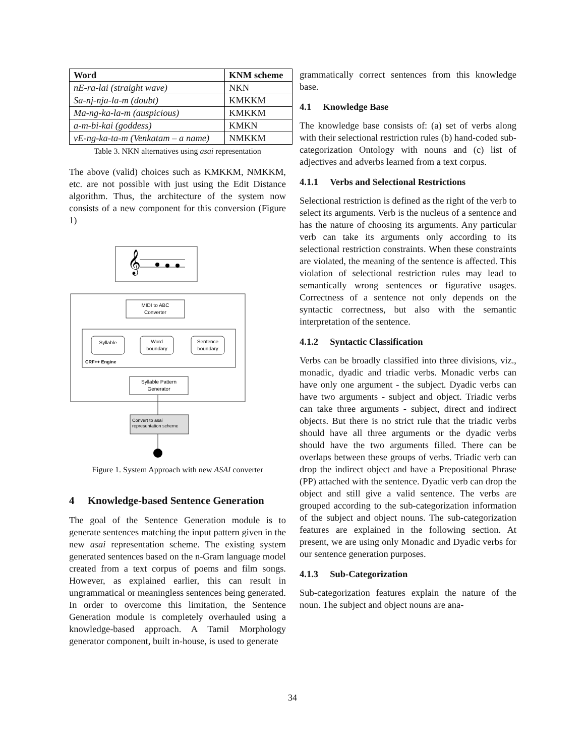| Word | KNM scheme |
| --- | --- |
| nE-ra-lai (straight wave) | NKN |
| Sa-nj-nja-la-m (doubt) | KMKKM |
| Ma-ng-ka-la-m (auspicious) | KMKKM |
| a-m-bi-kai (goddess) | KMKN |
| vE-ng-ka-ta-m (Venkatam – a name) | NMKKM |
Table 3. NKN alternatives using asai representation
The above (valid) choices such as KMKKM, NMKKM, etc. are not possible with just using the Edit Distance algorithm. Thus, the architecture of the system now consists of a new component for this conversion (Figure 1)
𝄞
MIDI to ABC
Converter
Syllable
Word
boundary
Sentence
boundary
CRF++ Engine
Syllable Pattern
Generator
Convert to asai
representation scheme
Figure 1. System Approach with new ASAI converter
4 Knowledge-based Sentence Generation
The goal of the Sentence Generation module is to generate sentences matching the input pattern given in the new asai representation scheme. The existing system generated sentences based on the n-Gram language model created from a text corpus of poems and film songs. However, as explained earlier, this can result in ungrammatical or meaningless sentences being generated. In order to overcome this limitation, the Sentence Generation module is completely overhauled using a knowledge-based approach. A Tamil Morphology generator component, built in-house, is used to generate
grammatically correct sentences from this knowledge base.
4.1 Knowledge Base
The knowledge base consists of: (a) set of verbs along with their selectional restriction rules (b) hand-coded sub-categorization Ontology with nouns and (c) list of adjectives and adverbs learned from a text corpus.
4.1.1 Verbs and Selectional Restrictions
Selectional restriction is defined as the right of the verb to select its arguments. Verb is the nucleus of a sentence and has the nature of choosing its arguments. Any particular verb can take its arguments only according to its selectional restriction constraints. When these constraints are violated, the meaning of the sentence is affected. This violation of selectional restriction rules may lead to semantically wrong sentences or figurative usages. Correctness of a sentence not only depends on the syntactic correctness, but also with the semantic interpretation of the sentence.
4.1.2 Syntactic Classification
Verbs can be broadly classified into three divisions, viz., monadic, dyadic and triadic verbs. Monadic verbs can have only one argument - the subject. Dyadic verbs can have two arguments - subject and object. Triadic verbs can take three arguments - subject, direct and indirect objects. But there is no strict rule that the triadic verbs should have all three arguments or the dyadic verbs should have the two arguments filled. There can be overlaps between these groups of verbs. Triadic verb can drop the indirect object and have a Prepositional Phrase (PP) attached with the sentence. Dyadic verb can drop the object and still give a valid sentence. The verbs are grouped according to the sub-categorization information of the subject and object nouns. The sub-categorization features are explained in the following section. At present, we are using only Monadic and Dyadic verbs for our sentence generation purposes.
4.1.3 Sub-Categorization
Sub-categorization features explain the nature of the noun. The subject and object nouns are ana-
34